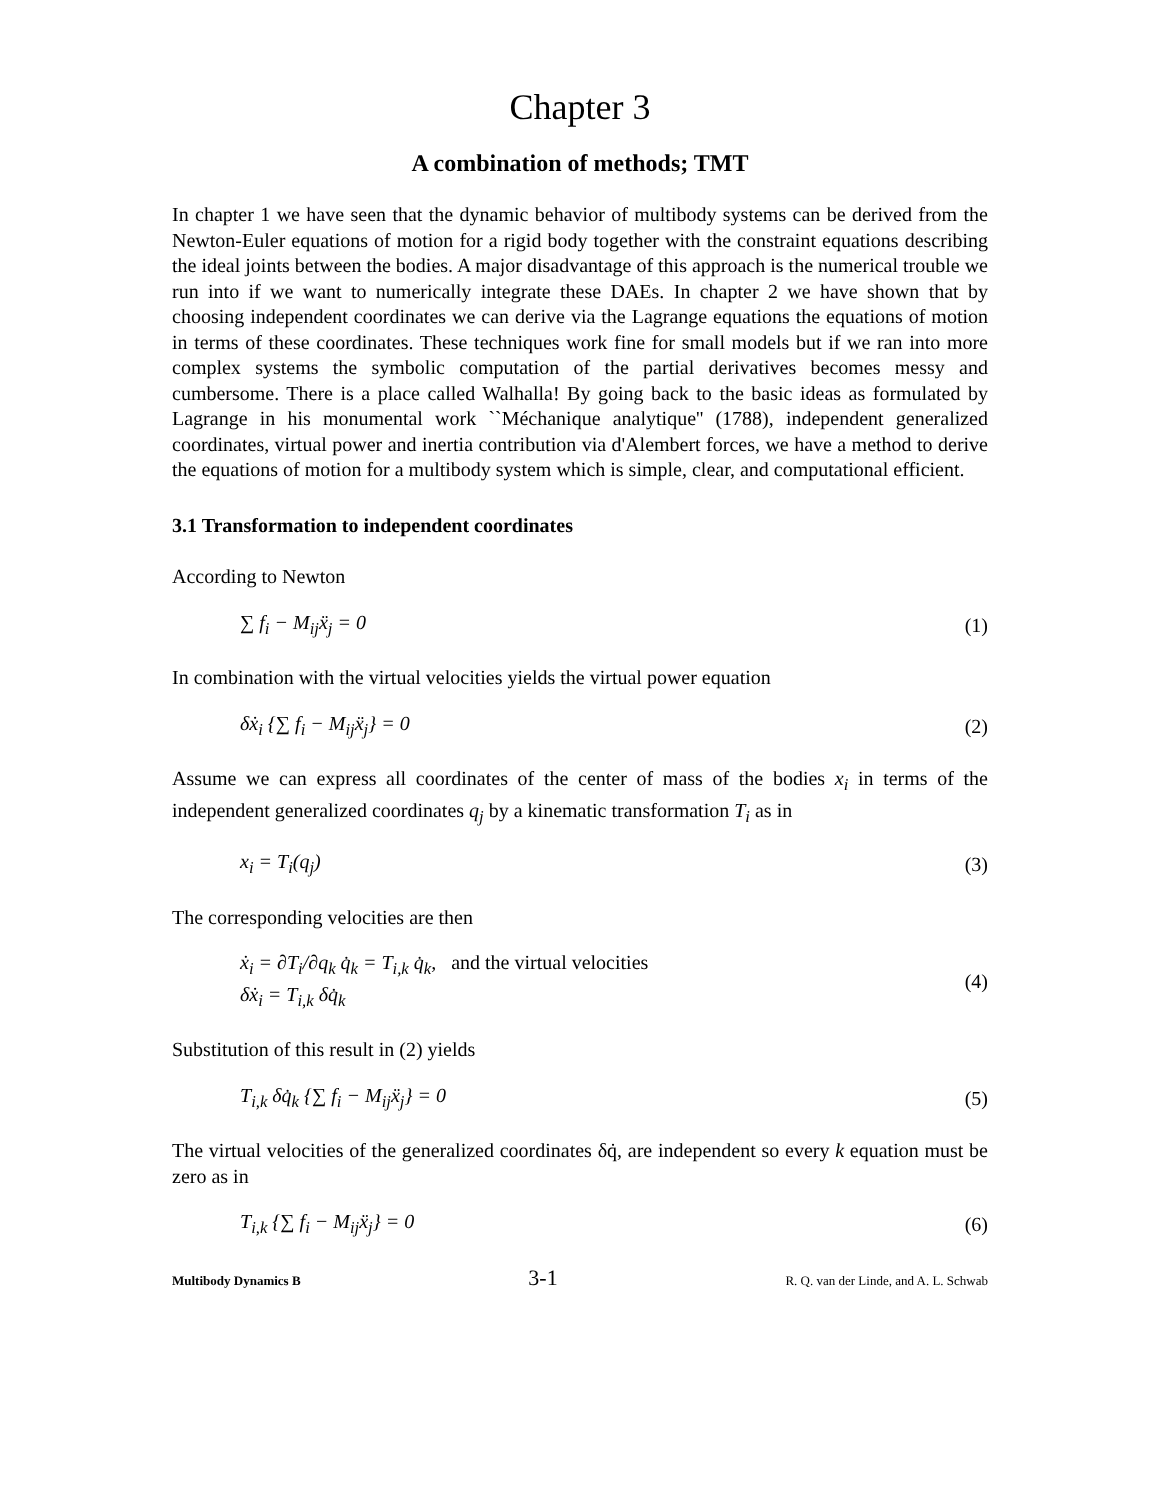Chapter 3
A combination of methods; TMT
In chapter 1 we have seen that the dynamic behavior of multibody systems can be derived from the Newton-Euler equations of motion for a rigid body together with the constraint equations describing the ideal joints between the bodies. A major disadvantage of this approach is the numerical trouble we run into if we want to numerically integrate these DAEs. In chapter 2 we have shown that by choosing independent coordinates we can derive via the Lagrange equations the equations of motion in terms of these coordinates. These techniques work fine for small models but if we ran into more complex systems the symbolic computation of the partial derivatives becomes messy and cumbersome. There is a place called Walhalla! By going back to the basic ideas as formulated by Lagrange in his monumental work ``Méchanique analytique'' (1788), independent generalized coordinates, virtual power and inertia contribution via d'Alembert forces, we have a method to derive the equations of motion for a multibody system which is simple, clear, and computational efficient.
3.1 Transformation to independent coordinates
According to Newton
∑ f<sub>i</sub> − M<sub>ij</sub>ẍ<sub>j</sub> = 0 (1)
In combination with the virtual velocities yields the virtual power equation
δẋ<sub>i</sub> {∑ f<sub>i</sub> − M<sub>ij</sub>ẍ<sub>j</sub>} = 0 (2)
Assume we can express all coordinates of the center of mass of the bodies x<sub>i</sub> in terms of the independent generalized coordinates q<sub>j</sub> by a kinematic transformation T<sub>i</sub> as in
x<sub>i</sub> = T<sub>i</sub>(q<sub>j</sub>) (3)
The corresponding velocities are then
ẋ<sub>i</sub> = ∂T<sub>i</sub>/∂q<sub>k</sub> q̇<sub>k</sub> = T<sub>i,k</sub> q̇<sub>k</sub>, and the virtual velocities
δẋ<sub>i</sub> = T<sub>i,k</sub> δq̇<sub>k</sub> (4)
Substitution of this result in (2) yields
T<sub>i,k</sub> δq̇<sub>k</sub> {∑ f<sub>i</sub> − M<sub>ij</sub>ẍ<sub>j</sub>} = 0 (5)
The virtual velocities of the generalized coordinates δq̇, are independent so every k equation must be zero as in
T<sub>i,k</sub> {∑ f<sub>i</sub> − M<sub>ij</sub>ẍ<sub>j</sub>} = 0 (6)
Multibody Dynamics B 3-1 R. Q. van der Linde, and A. L. Schwab